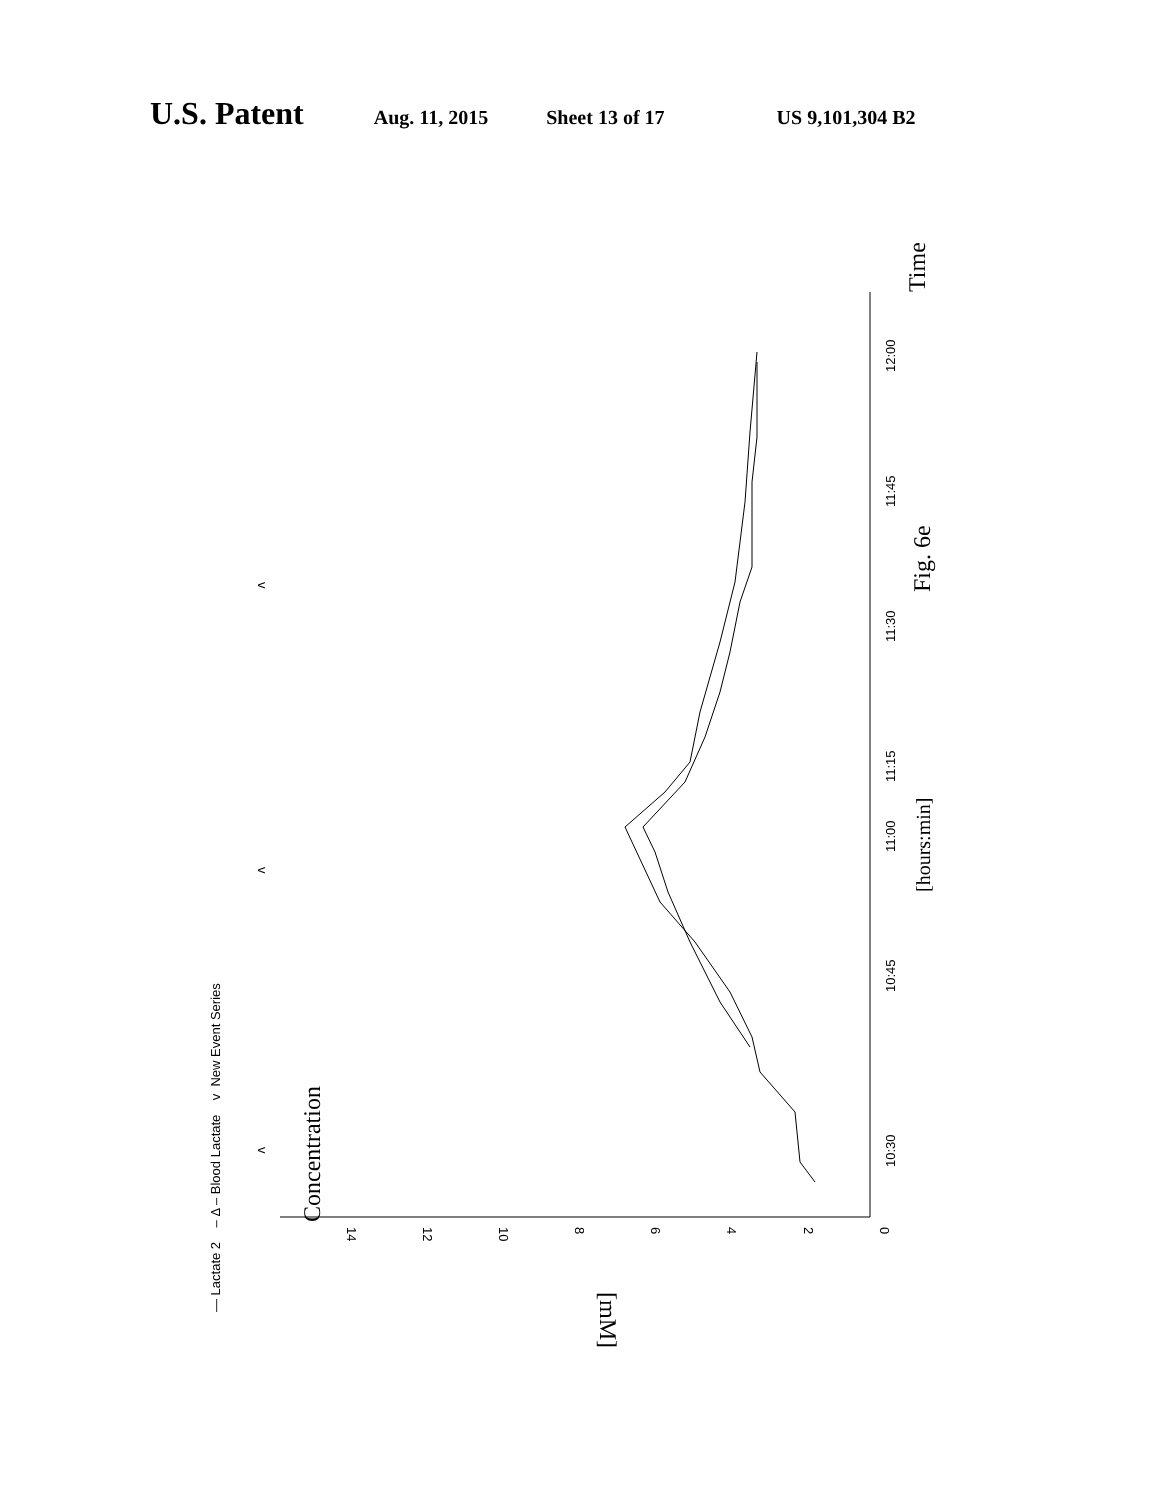U.S. Patent Aug. 11, 2015 Sheet 13 of 17 US 9,101,304 B2
— Lactate 2 – Δ – Blood Lactate v New Event Series
Time
Fig. 6e
[hours:min]
Concentration
[mM]
0
2
4
6
8
10
12
14
10:30
10:45
11:00
11:15
11:30
11:45
12:00
v
v
v